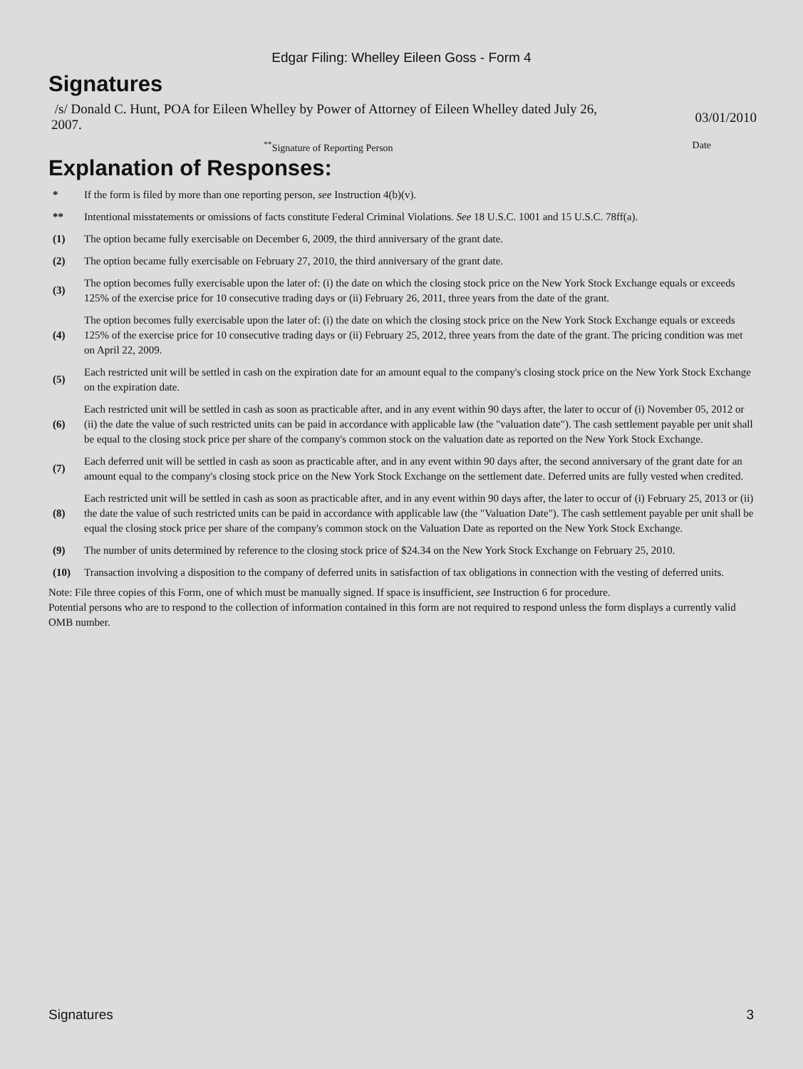Edgar Filing: Whelley Eileen Goss - Form 4
Signatures
/s/ Donald C. Hunt, POA for Eileen Whelley by Power of Attorney of Eileen Whelley dated July 26, 2007.
03/01/2010
<sup>**</sup> Signature of Reporting Person Date
Explanation of Responses:
| * | If the form is filed by more than one reporting person, see Instruction 4(b)(v). |
| ** | Intentional misstatements or omissions of facts constitute Federal Criminal Violations. See 18 U.S.C. 1001 and 15 U.S.C. 78ff(a). |
| (1) | The option became fully exercisable on December 6, 2009, the third anniversary of the grant date. |
| (2) | The option became fully exercisable on February 27, 2010, the third anniversary of the grant date. |
| (3) | The option becomes fully exercisable upon the later of: (i) the date on which the closing stock price on the New York Stock Exchange equals or exceeds 125% of the exercise price for 10 consecutive trading days or (ii) February 26, 2011, three years from the date of the grant. |
| (4) | The option becomes fully exercisable upon the later of: (i) the date on which the closing stock price on the New York Stock Exchange equals or exceeds 125% of the exercise price for 10 consecutive trading days or (ii) February 25, 2012, three years from the date of the grant. The pricing condition was met on April 22, 2009. |
| (5) | Each restricted unit will be settled in cash on the expiration date for an amount equal to the company's closing stock price on the New York Stock Exchange on the expiration date. |
| (6) | Each restricted unit will be settled in cash as soon as practicable after, and in any event within 90 days after, the later to occur of (i) November 05, 2012 or (ii) the date the value of such restricted units can be paid in accordance with applicable law (the "valuation date"). The cash settlement payable per unit shall be equal to the closing stock price per share of the company's common stock on the valuation date as reported on the New York Stock Exchange. |
| (7) | Each deferred unit will be settled in cash as soon as practicable after, and in any event within 90 days after, the second anniversary of the grant date for an amount equal to the company's closing stock price on the New York Stock Exchange on the settlement date. Deferred units are fully vested when credited. |
| (8) | Each restricted unit will be settled in cash as soon as practicable after, and in any event within 90 days after, the later to occur of (i) February 25, 2013 or (ii) the date the value of such restricted units can be paid in accordance with applicable law (the "Valuation Date"). The cash settlement payable per unit shall be equal the closing stock price per share of the company's common stock on the Valuation Date as reported on the New York Stock Exchange. |
| (9) | The number of units determined by reference to the closing stock price of $24.34 on the New York Stock Exchange on February 25, 2010. |
| (10) | Transaction involving a disposition to the company of deferred units in satisfaction of tax obligations in connection with the vesting of deferred units. |
Note: File three copies of this Form, one of which must be manually signed. If space is insufficient, see Instruction 6 for procedure.
Potential persons who are to respond to the collection of information contained in this form are not required to respond unless the form displays a currently valid OMB number.
Signatures 3